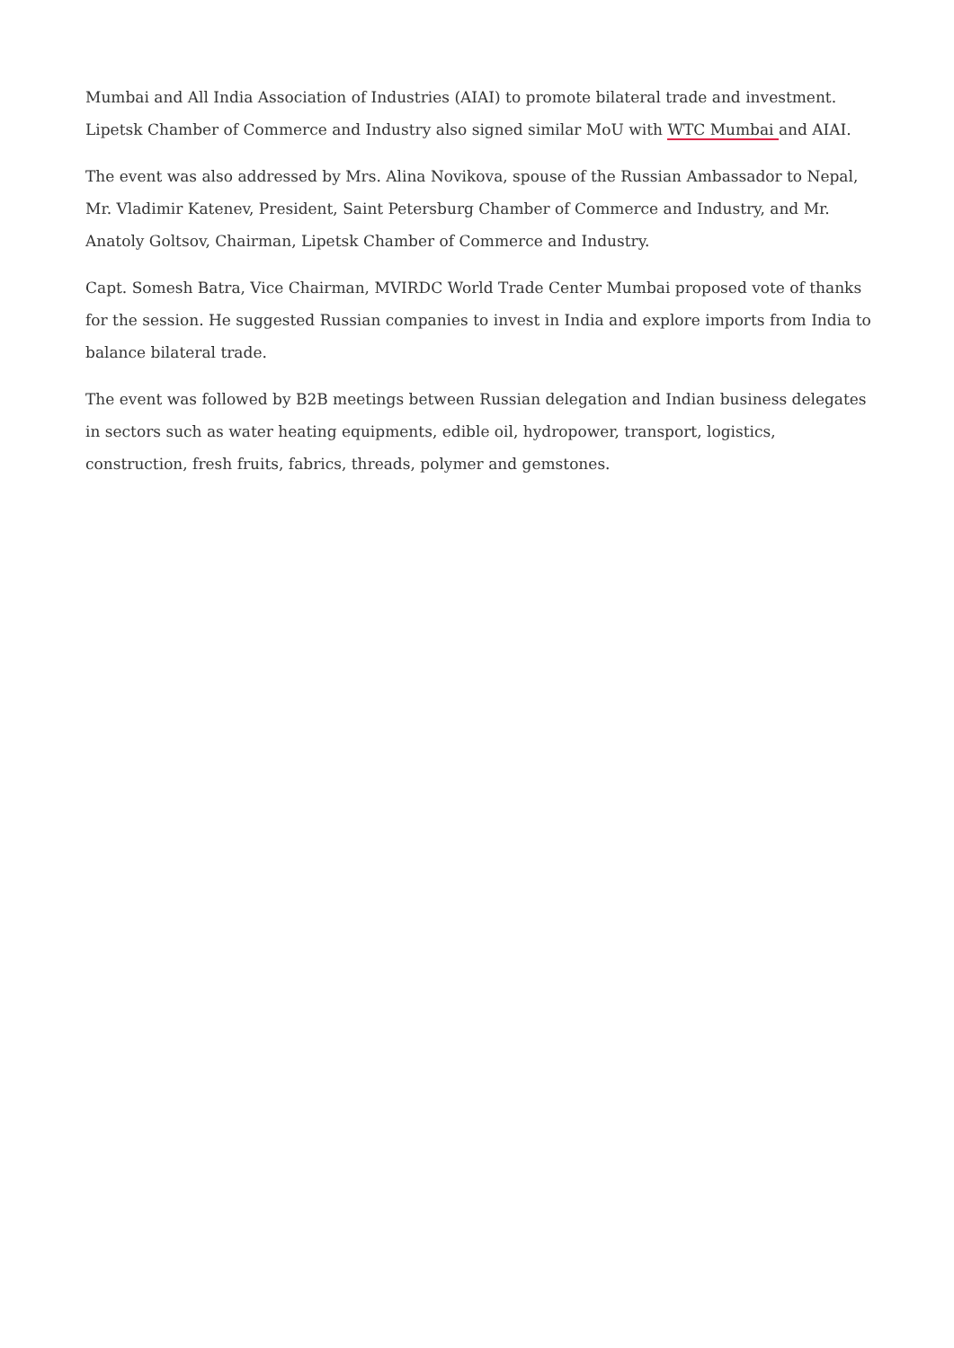Mumbai and All India Association of Industries (AIAI) to promote bilateral trade and investment. Lipetsk Chamber of Commerce and Industry also signed similar MoU with WTC Mumbai and AIAI.
The event was also addressed by Mrs. Alina Novikova, spouse of the Russian Ambassador to Nepal, Mr. Vladimir Katenev, President, Saint Petersburg Chamber of Commerce and Industry, and Mr. Anatoly Goltsov, Chairman, Lipetsk Chamber of Commerce and Industry.
Capt. Somesh Batra, Vice Chairman, MVIRDC World Trade Center Mumbai proposed vote of thanks for the session. He suggested Russian companies to invest in India and explore imports from India to balance bilateral trade.
The event was followed by B2B meetings between Russian delegation and Indian business delegates in sectors such as water heating equipments, edible oil, hydropower, transport, logistics, construction, fresh fruits, fabrics, threads, polymer and gemstones.